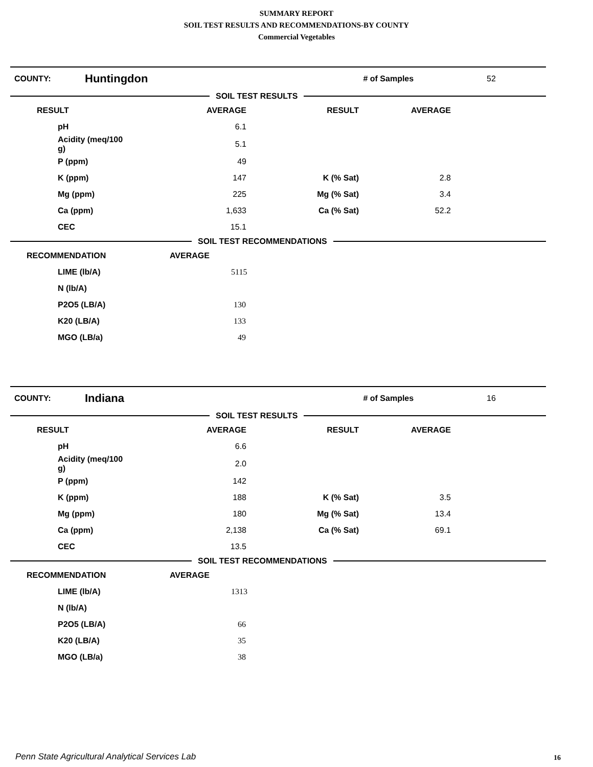SUMMARY REPORT
SOIL TEST RESULTS AND RECOMMENDATIONS-BY COUNTY
Commercial Vegetables
COUNTY: Huntingdon # of Samples 52
SOIL TEST RESULTS
| RESULT | AVERAGE | RESULT | AVERAGE |
| --- | --- | --- | --- |
| pH | 6.1 | | |
| Acidity (meq/100 g) | 5.1 | | |
| P (ppm) | 49 | | |
| K (ppm) | 147 | K (% Sat) | 2.8 |
| Mg (ppm) | 225 | Mg (% Sat) | 3.4 |
| Ca (ppm) | 1,633 | Ca (% Sat) | 52.2 |
| CEC | 15.1 | | |
SOIL TEST RECOMMENDATIONS
| RECOMMENDATION | AVERAGE |
| --- | --- |
| LIME (lb/A) | 5115 |
| N (lb/A) | |
| P2O5 (LB/A) | 130 |
| K20 (LB/A) | 133 |
| MGO (LB/a) | 49 |
COUNTY: Indiana # of Samples 16
SOIL TEST RESULTS
| RESULT | AVERAGE | RESULT | AVERAGE |
| --- | --- | --- | --- |
| pH | 6.6 | | |
| Acidity (meq/100 g) | 2.0 | | |
| P (ppm) | 142 | | |
| K (ppm) | 188 | K (% Sat) | 3.5 |
| Mg (ppm) | 180 | Mg (% Sat) | 13.4 |
| Ca (ppm) | 2,138 | Ca (% Sat) | 69.1 |
| CEC | 13.5 | | |
SOIL TEST RECOMMENDATIONS
| RECOMMENDATION | AVERAGE |
| --- | --- |
| LIME (lb/A) | 1313 |
| N (lb/A) | |
| P2O5 (LB/A) | 66 |
| K20 (LB/A) | 35 |
| MGO (LB/a) | 38 |
Penn State Agricultural Analytical Services Lab
16